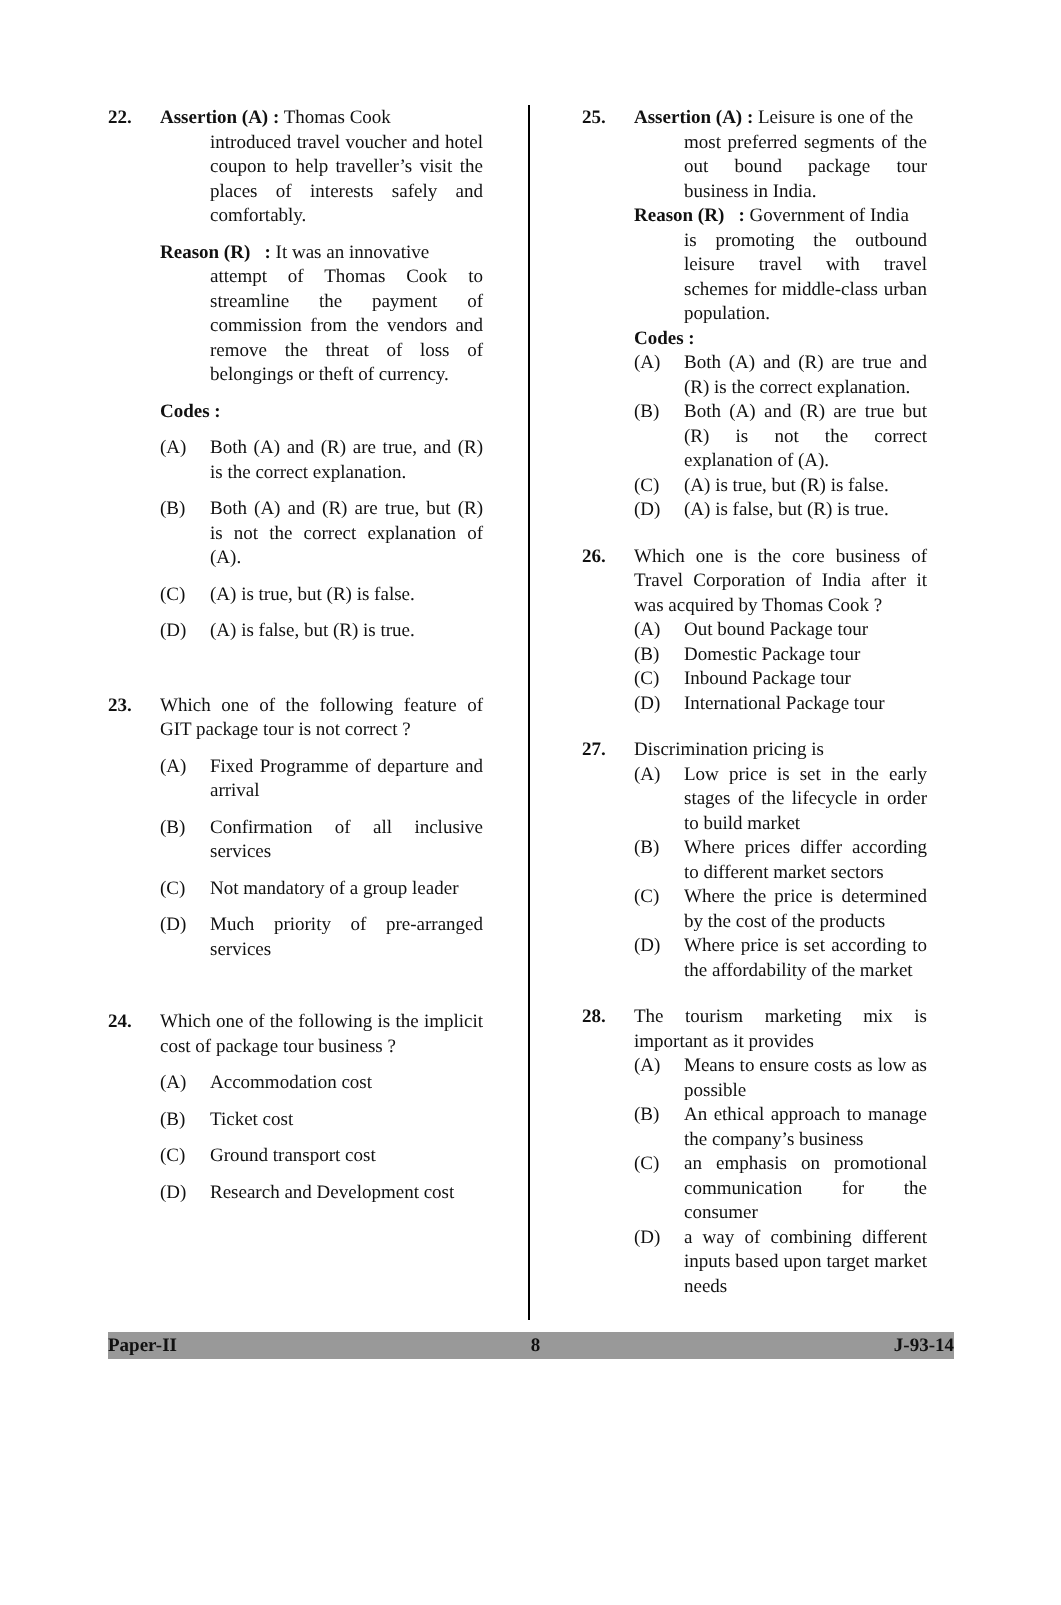22. Assertion (A) : Thomas Cook
introduced travel voucher and hotel coupon to help traveller’s visit the places of interests safely and comfortably.
Reason (R) : It was an innovative
attempt of Thomas Cook to streamline the payment of commission from the vendors and remove the threat of loss of belongings or theft of currency.
Codes :
(A) Both (A) and (R) are true, and (R) is the correct explanation.
(B) Both (A) and (R) are true, but (R) is not the correct explanation of (A).
(C) (A) is true, but (R) is false.
(D) (A) is false, but (R) is true.
23. Which one of the following feature of GIT package tour is not correct ?
(A) Fixed Programme of departure and arrival
(B) Confirmation of all inclusive services
(C) Not mandatory of a group leader
(D) Much priority of pre-arranged services
24. Which one of the following is the implicit cost of package tour business ?
(A) Accommodation cost
(B) Ticket cost
(C) Ground transport cost
(D) Research and Development cost
25. Assertion (A) : Leisure is one of the
most preferred segments of the out bound package tour business in India.
Reason (R) : Government of India
is promoting the outbound leisure travel with travel schemes for middle-class urban population.
Codes :
(A) Both (A) and (R) are true and (R) is the correct explanation.
(B) Both (A) and (R) are true but (R) is not the correct explanation of (A).
(C) (A) is true, but (R) is false.
(D) (A) is false, but (R) is true.
26. Which one is the core business of Travel Corporation of India after it was acquired by Thomas Cook ?
(A) Out bound Package tour
(B) Domestic Package tour
(C) Inbound Package tour
(D) International Package tour
27. Discrimination pricing is
(A) Low price is set in the early stages of the lifecycle in order to build market
(B) Where prices differ according to different market sectors
(C) Where the price is determined by the cost of the products
(D) Where price is set according to the affordability of the market
28. The tourism marketing mix is important as it provides
(A) Means to ensure costs as low as possible
(B) An ethical approach to manage the company’s business
(C) an emphasis on promotional communication for the consumer
(D) a way of combining different inputs based upon target market needs
Paper-II 8 J-93-14